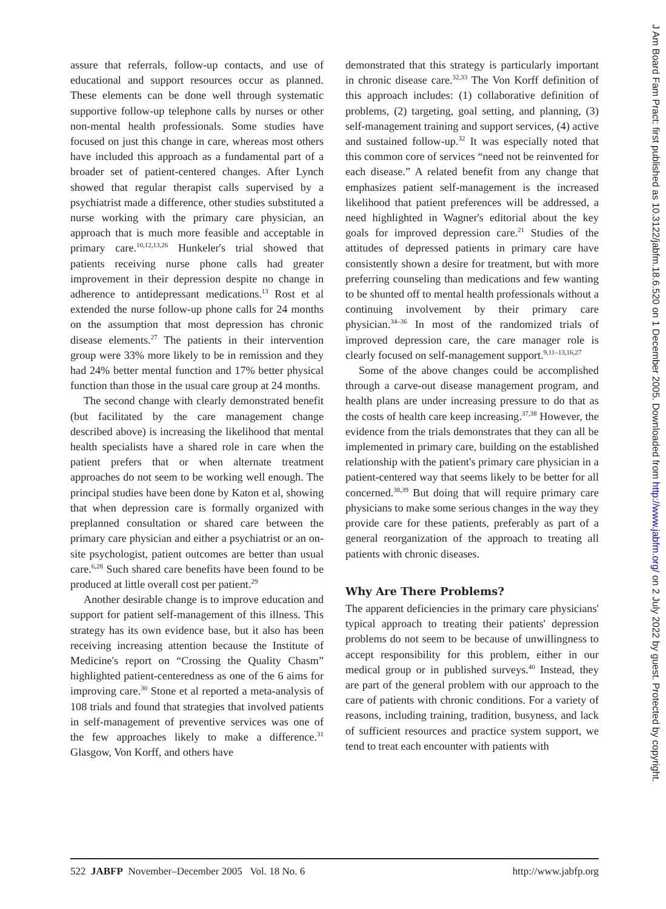assure that referrals, follow-up contacts, and use of educational and support resources occur as planned. These elements can be done well through systematic supportive follow-up telephone calls by nurses or other non-mental health professionals. Some studies have focused on just this change in care, whereas most others have included this approach as a fundamental part of a broader set of patient-centered changes. After Lynch showed that regular therapist calls supervised by a psychiatrist made a difference, other studies substituted a nurse working with the primary care physician, an approach that is much more feasible and acceptable in primary care.<sup>10,12,13,26</sup> Hunkeler's trial showed that patients receiving nurse phone calls had greater improvement in their depression despite no change in adherence to antidepressant medications.<sup>13</sup> Rost et al extended the nurse follow-up phone calls for 24 months on the assumption that most depression has chronic disease elements.<sup>27</sup> The patients in their intervention group were 33% more likely to be in remission and they had 24% better mental function and 17% better physical function than those in the usual care group at 24 months.
The second change with clearly demonstrated benefit (but facilitated by the care management change described above) is increasing the likelihood that mental health specialists have a shared role in care when the patient prefers that or when alternate treatment approaches do not seem to be working well enough. The principal studies have been done by Katon et al, showing that when depression care is formally organized with preplanned consultation or shared care between the primary care physician and either a psychiatrist or an on-site psychologist, patient outcomes are better than usual care.<sup>6,28</sup> Such shared care benefits have been found to be produced at little overall cost per patient.<sup>29</sup>
Another desirable change is to improve education and support for patient self-management of this illness. This strategy has its own evidence base, but it also has been receiving increasing attention because the Institute of Medicine's report on “Crossing the Quality Chasm” highlighted patient-centeredness as one of the 6 aims for improving care.<sup>30</sup> Stone et al reported a meta-analysis of 108 trials and found that strategies that involved patients in self-management of preventive services was one of the few approaches likely to make a difference.<sup>31</sup> Glasgow, Von Korff, and others have
demonstrated that this strategy is particularly important in chronic disease care.<sup>32,33</sup> The Von Korff definition of this approach includes: (1) collaborative definition of problems, (2) targeting, goal setting, and planning, (3) self-management training and support services, (4) active and sustained follow-up.<sup>32</sup> It was especially noted that this common core of services “need not be reinvented for each disease.” A related benefit from any change that emphasizes patient self-management is the increased likelihood that patient preferences will be addressed, a need highlighted in Wagner's editorial about the key goals for improved depression care.<sup>21</sup> Studies of the attitudes of depressed patients in primary care have consistently shown a desire for treatment, but with more preferring counseling than medications and few wanting to be shunted off to mental health professionals without a continuing involvement by their primary care physician.<sup>34–36</sup> In most of the randomized trials of improved depression care, the care manager role is clearly focused on self-management support.<sup>9,11–13,16,27</sup>
Some of the above changes could be accomplished through a carve-out disease management program, and health plans are under increasing pressure to do that as the costs of health care keep increasing.<sup>37,38</sup> However, the evidence from the trials demonstrates that they can all be implemented in primary care, building on the established relationship with the patient's primary care physician in a patient-centered way that seems likely to be better for all concerned.<sup>38,39</sup> But doing that will require primary care physicians to make some serious changes in the way they provide care for these patients, preferably as part of a general reorganization of the approach to treating all patients with chronic diseases.
Why Are There Problems?
The apparent deficiencies in the primary care physicians' typical approach to treating their patients' depression problems do not seem to be because of unwillingness to accept responsibility for this problem, either in our medical group or in published surveys.<sup>40</sup> Instead, they are part of the general problem with our approach to the care of patients with chronic conditions. For a variety of reasons, including training, tradition, busyness, and lack of sufficient resources and practice system support, we tend to treat each encounter with patients with
J Am Board Fam Pract: first published as 10.3122/jabfm.18.6.520 on 1 December 2005. Downloaded from http://www.jabfm.org/ on 2 July 2022 by guest. Protected by copyright.
522 JABFP November–December 2005 Vol. 18 No. 6 http://www.jabfp.org